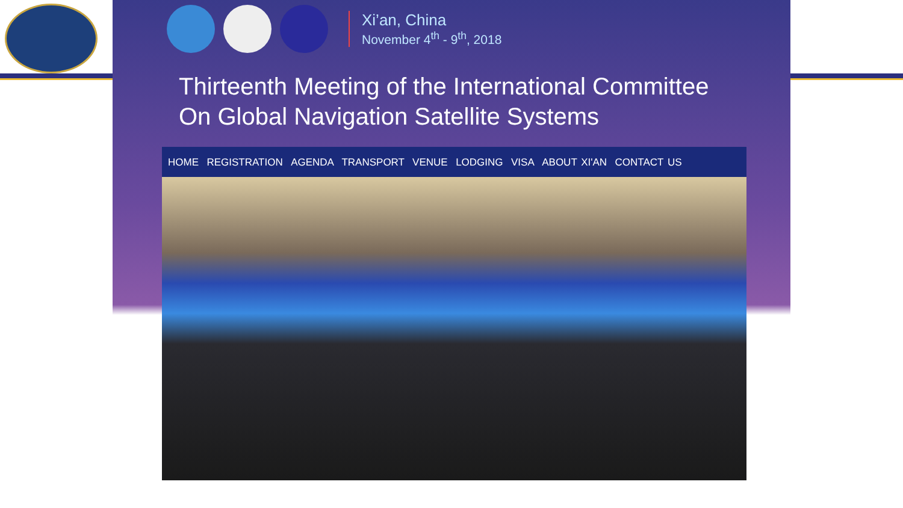Xi’an, China
November 4<sup>th</sup> - 9<sup>th</sup>, 2018
Thirteenth Meeting of the International Committee
On Global Navigation Satellite Systems
HOME REGISTRATION AGENDA TRANSPORT VENUE LODGING VISA ABOUT XI'AN CONTACT US